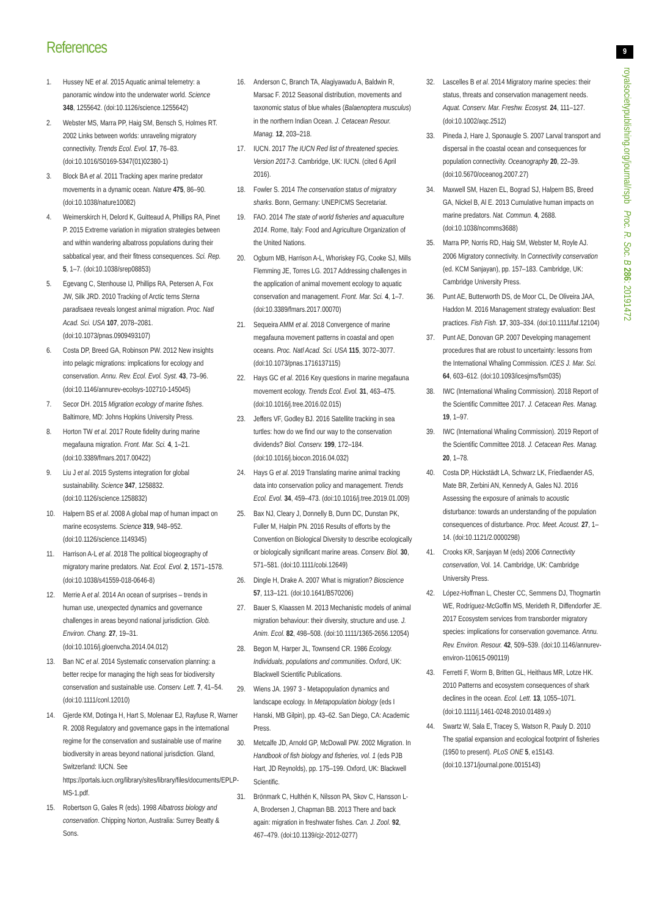References 9
royalsocietypublishing.org/journal/rspb Proc. R. Soc. B 286: 20191472
1. Hussey NE et al. 2015 Aquatic animal telemetry: a panoramic window into the underwater world. Science 348, 1255642. (doi:10.1126/science.1255642)
2. Webster MS, Marra PP, Haig SM, Bensch S, Holmes RT. 2002 Links between worlds: unraveling migratory connectivity. Trends Ecol. Evol. 17, 76–83. (doi:10.1016/S0169-5347(01)02380-1)
3. Block BA et al. 2011 Tracking apex marine predator movements in a dynamic ocean. Nature 475, 86–90. (doi:10.1038/nature10082)
4. Weimerskirch H, Delord K, Guitteaud A, Phillips RA, Pinet P. 2015 Extreme variation in migration strategies between and within wandering albatross populations during their sabbatical year, and their fitness consequences. Sci. Rep. 5, 1–7. (doi:10.1038/srep08853)
5. Egevang C, Stenhouse IJ, Phillips RA, Petersen A, Fox JW, Silk JRD. 2010 Tracking of Arctic terns Sterna paradisaea reveals longest animal migration. Proc. Natl Acad. Sci. USA 107, 2078–2081. (doi:10.1073/pnas.0909493107)
6. Costa DP, Breed GA, Robinson PW. 2012 New insights into pelagic migrations: implications for ecology and conservation. Annu. Rev. Ecol. Evol. Syst. 43, 73–96. (doi:10.1146/annurev-ecolsys-102710-145045)
7. Secor DH. 2015 Migration ecology of marine fishes. Baltimore, MD: Johns Hopkins University Press.
8. Horton TW et al. 2017 Route fidelity during marine megafauna migration. Front. Mar. Sci. 4, 1–21. (doi:10.3389/fmars.2017.00422)
9. Liu J et al. 2015 Systems integration for global sustainability. Science 347, 1258832. (doi:10.1126/science.1258832)
10. Halpern BS et al. 2008 A global map of human impact on marine ecosystems. Science 319, 948–952. (doi:10.1126/science.1149345)
11. Harrison A-L et al. 2018 The political biogeography of migratory marine predators. Nat. Ecol. Evol. 2, 1571–1578. (doi:10.1038/s41559-018-0646-8)
12. Merrie A et al. 2014 An ocean of surprises – trends in human use, unexpected dynamics and governance challenges in areas beyond national jurisdiction. Glob. Environ. Chang. 27, 19–31. (doi:10.1016/j.gloenvcha.2014.04.012)
13. Ban NC et al. 2014 Systematic conservation planning: a better recipe for managing the high seas for biodiversity conservation and sustainable use. Conserv. Lett. 7, 41–54. (doi:10.1111/conl.12010)
14. Gjerde KM, Dotinga H, Hart S, Molenaar EJ, Rayfuse R, Warner R. 2008 Regulatory and governance gaps in the international regime for the conservation and sustainable use of marine biodiversity in areas beyond national jurisdiction. Gland, Switzerland: IUCN. See https://portals.iucn.org/library/sites/library/files/documents/EPLP-MS-1.pdf.
15. Robertson G, Gales R (eds). 1998 Albatross biology and conservation. Chipping Norton, Australia: Surrey Beatty & Sons.
16. Anderson C, Branch TA, Alagiyawadu A, Baldwin R, Marsac F. 2012 Seasonal distribution, movements and taxonomic status of blue whales (Balaenoptera musculus) in the northern Indian Ocean. J. Cetacean Resour. Manag. 12, 203–218.
17. IUCN. 2017 The IUCN Red list of threatened species. Version 2017-3. Cambridge, UK: IUCN. (cited 6 April 2016).
18. Fowler S. 2014 The conservation status of migratory sharks. Bonn, Germany: UNEP/CMS Secretariat.
19. FAO. 2014 The state of world fisheries and aquaculture 2014. Rome, Italy: Food and Agriculture Organization of the United Nations.
20. Ogburn MB, Harrison A-L, Whoriskey FG, Cooke SJ, Mills Flemming JE, Torres LG. 2017 Addressing challenges in the application of animal movement ecology to aquatic conservation and management. Front. Mar. Sci. 4, 1–7. (doi:10.3389/fmars.2017.00070)
21. Sequeira AMM et al. 2018 Convergence of marine megafauna movement patterns in coastal and open oceans. Proc. Natl Acad. Sci. USA 115, 3072–3077. (doi:10.1073/pnas.1716137115)
22. Hays GC et al. 2016 Key questions in marine megafauna movement ecology. Trends Ecol. Evol. 31, 463–475. (doi:10.1016/j.tree.2016.02.015)
23. Jeffers VF, Godley BJ. 2016 Satellite tracking in sea turtles: how do we find our way to the conservation dividends? Biol. Conserv. 199, 172–184. (doi:10.1016/j.biocon.2016.04.032)
24. Hays G et al. 2019 Translating marine animal tracking data into conservation policy and management. Trends Ecol. Evol. 34, 459–473. (doi:10.1016/j.tree.2019.01.009)
25. Bax NJ, Cleary J, Donnelly B, Dunn DC, Dunstan PK, Fuller M, Halpin PN. 2016 Results of efforts by the Convention on Biological Diversity to describe ecologically or biologically significant marine areas. Conserv. Biol. 30, 571–581. (doi:10.1111/cobi.12649)
26. Dingle H, Drake A. 2007 What is migration? Bioscience 57, 113–121. (doi:10.1641/B570206)
27. Bauer S, Klaassen M. 2013 Mechanistic models of animal migration behaviour: their diversity, structure and use. J. Anim. Ecol. 82, 498–508. (doi:10.1111/1365-2656.12054)
28. Begon M, Harper JL, Townsend CR. 1986 Ecology. Individuals, populations and communities. Oxford, UK: Blackwell Scientific Publications.
29. Wiens JA. 1997 3 - Metapopulation dynamics and landscape ecology. In Metapopulation biology (eds I Hanski, MB Gilpin), pp. 43–62. San Diego, CA: Academic Press.
30. Metcalfe JD, Arnold GP, McDowall PW. 2002 Migration. In Handbook of fish biology and fisheries, vol. 1 (eds PJB Hart, JD Reynolds), pp. 175–199. Oxford, UK: Blackwell Scientific.
31. Brönmark C, Hulthén K, Nilsson PA, Skov C, Hansson L-A, Brodersen J, Chapman BB. 2013 There and back again: migration in freshwater fishes. Can. J. Zool. 92, 467–479. (doi:10.1139/cjz-2012-0277)
32. Lascelles B et al. 2014 Migratory marine species: their status, threats and conservation management needs. Aquat. Conserv. Mar. Freshw. Ecosyst. 24, 111–127. (doi:10.1002/aqc.2512)
33. Pineda J, Hare J, Sponaugle S. 2007 Larval transport and dispersal in the coastal ocean and consequences for population connectivity. Oceanography 20, 22–39. (doi:10.5670/oceanog.2007.27)
34. Maxwell SM, Hazen EL, Bograd SJ, Halpern BS, Breed GA, Nickel B, Al E. 2013 Cumulative human impacts on marine predators. Nat. Commun. 4, 2688. (doi:10.1038/ncomms3688)
35. Marra PP, Norris RD, Haig SM, Webster M, Royle AJ. 2006 Migratory connectivity. In Connectivity conservation (ed. KCM Sanjayan), pp. 157–183. Cambridge, UK: Cambridge University Press.
36. Punt AE, Butterworth DS, de Moor CL, De Oliveira JAA, Haddon M. 2016 Management strategy evaluation: Best practices. Fish Fish. 17, 303–334. (doi:10.1111/faf.12104)
37. Punt AE, Donovan GP. 2007 Developing management procedures that are robust to uncertainty: lessons from the International Whaling Commission. ICES J. Mar. Sci. 64, 603–612. (doi:10.1093/icesjms/fsm035)
38. IWC (International Whaling Commission). 2018 Report of the Scientific Committee 2017. J. Cetacean Res. Manag. 19, 1–97.
39. IWC (International Whaling Commission). 2019 Report of the Scientific Committee 2018. J. Cetacean Res. Manag. 20, 1–78.
40. Costa DP, Hückstädt LA, Schwarz LK, Friedlaender AS, Mate BR, Zerbini AN, Kennedy A, Gales NJ. 2016 Assessing the exposure of animals to acoustic disturbance: towards an understanding of the population consequences of disturbance. Proc. Meet. Acoust. 27, 1–14. (doi:10.1121/2.0000298)
41. Crooks KR, Sanjayan M (eds) 2006 Connectivity conservation, Vol. 14. Cambridge, UK: Cambridge University Press.
42. López-Hoffman L, Chester CC, Semmens DJ, Thogmartin WE, Rodríguez-McGoffin MS, Merideth R, Diffendorfer JE. 2017 Ecosystem services from transborder migratory species: implications for conservation governance. Annu. Rev. Environ. Resour. 42, 509–539. (doi:10.1146/annurev-environ-110615-090119)
43. Ferretti F, Worm B, Britten GL, Heithaus MR, Lotze HK. 2010 Patterns and ecosystem consequences of shark declines in the ocean. Ecol. Lett. 13, 1055–1071. (doi:10.1111/j.1461-0248.2010.01489.x)
44. Swartz W, Sala E, Tracey S, Watson R, Pauly D. 2010 The spatial expansion and ecological footprint of fisheries (1950 to present). PLoS ONE 5, e15143. (doi:10.1371/journal.pone.0015143)